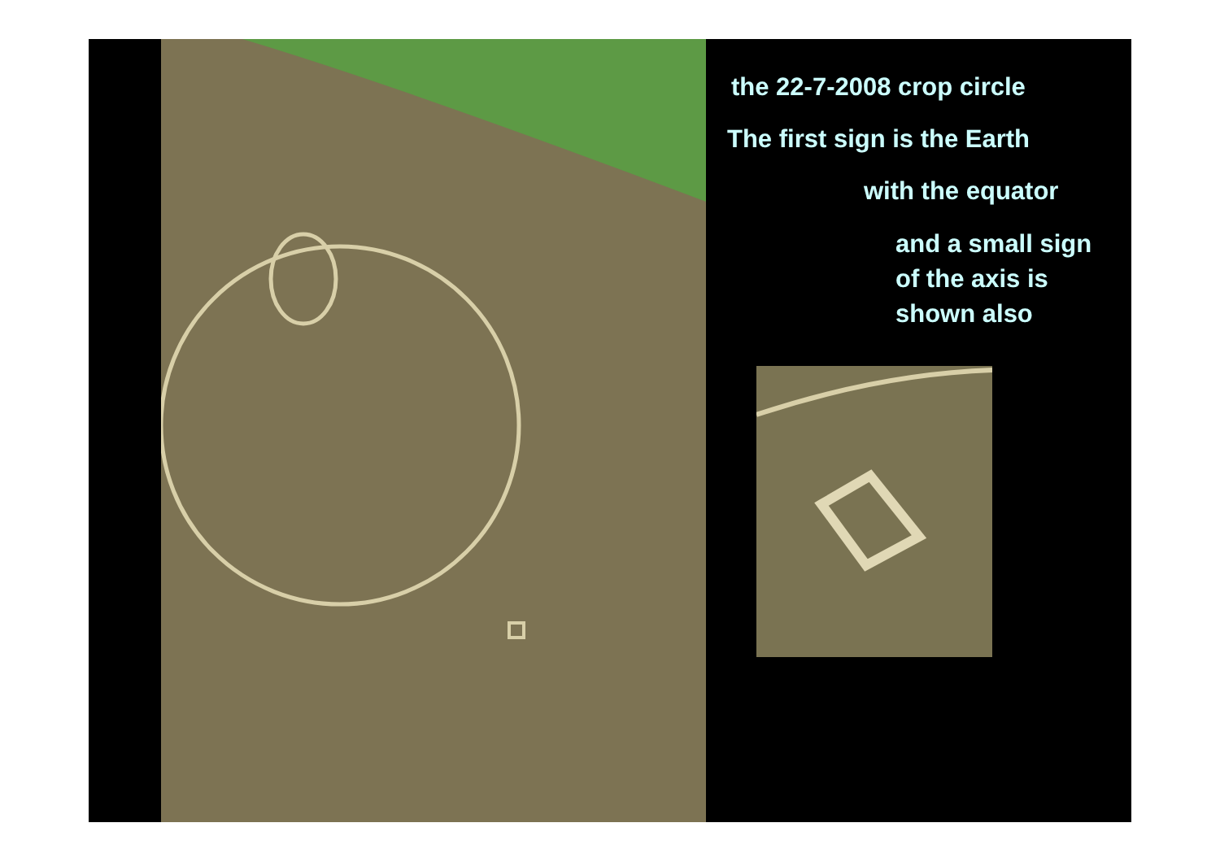the 22-7-2008 crop circle
The first sign is the Earth
with the equator
and a small sign
of the axis is
shown also